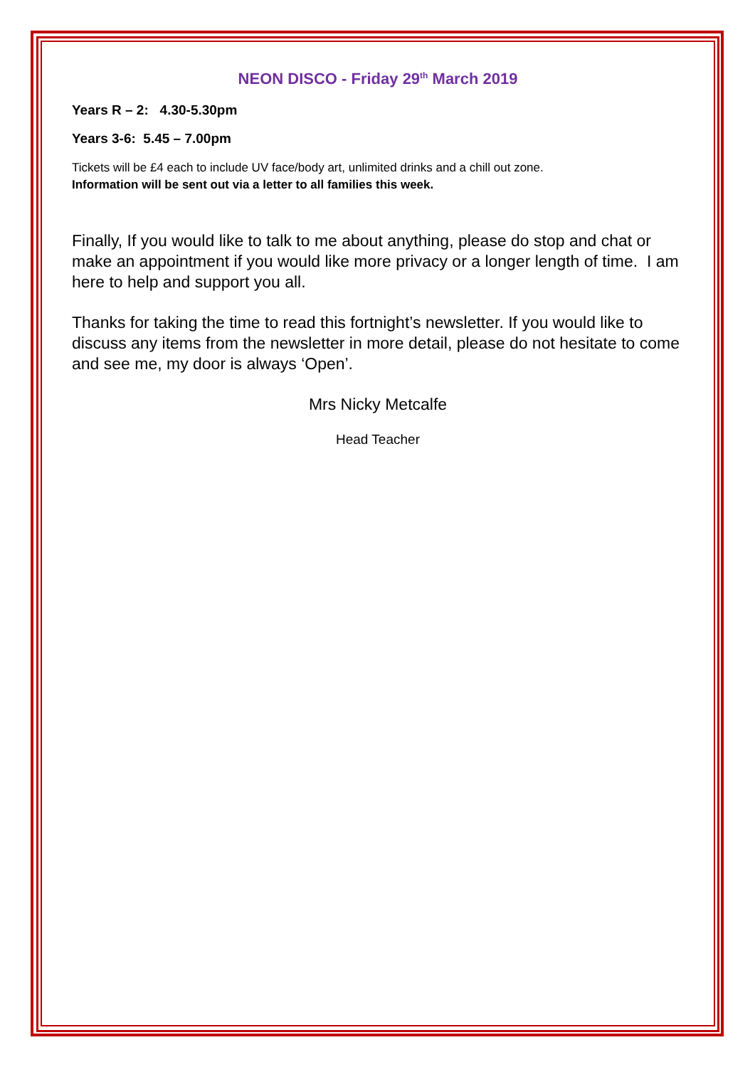NEON DISCO - Friday 29<sup>th</sup> March 2019
Years R – 2: 4.30-5.30pm
Years 3-6: 5.45 – 7.00pm
Tickets will be £4 each to include UV face/body art, unlimited drinks and a chill out zone.
Information will be sent out via a letter to all families this week.
Finally, If you would like to talk to me about anything, please do stop and chat or make an appointment if you would like more privacy or a longer length of time. I am here to help and support you all.
Thanks for taking the time to read this fortnight’s newsletter. If you would like to discuss any items from the newsletter in more detail, please do not hesitate to come and see me, my door is always ‘Open’.
Mrs Nicky Metcalfe
Head Teacher